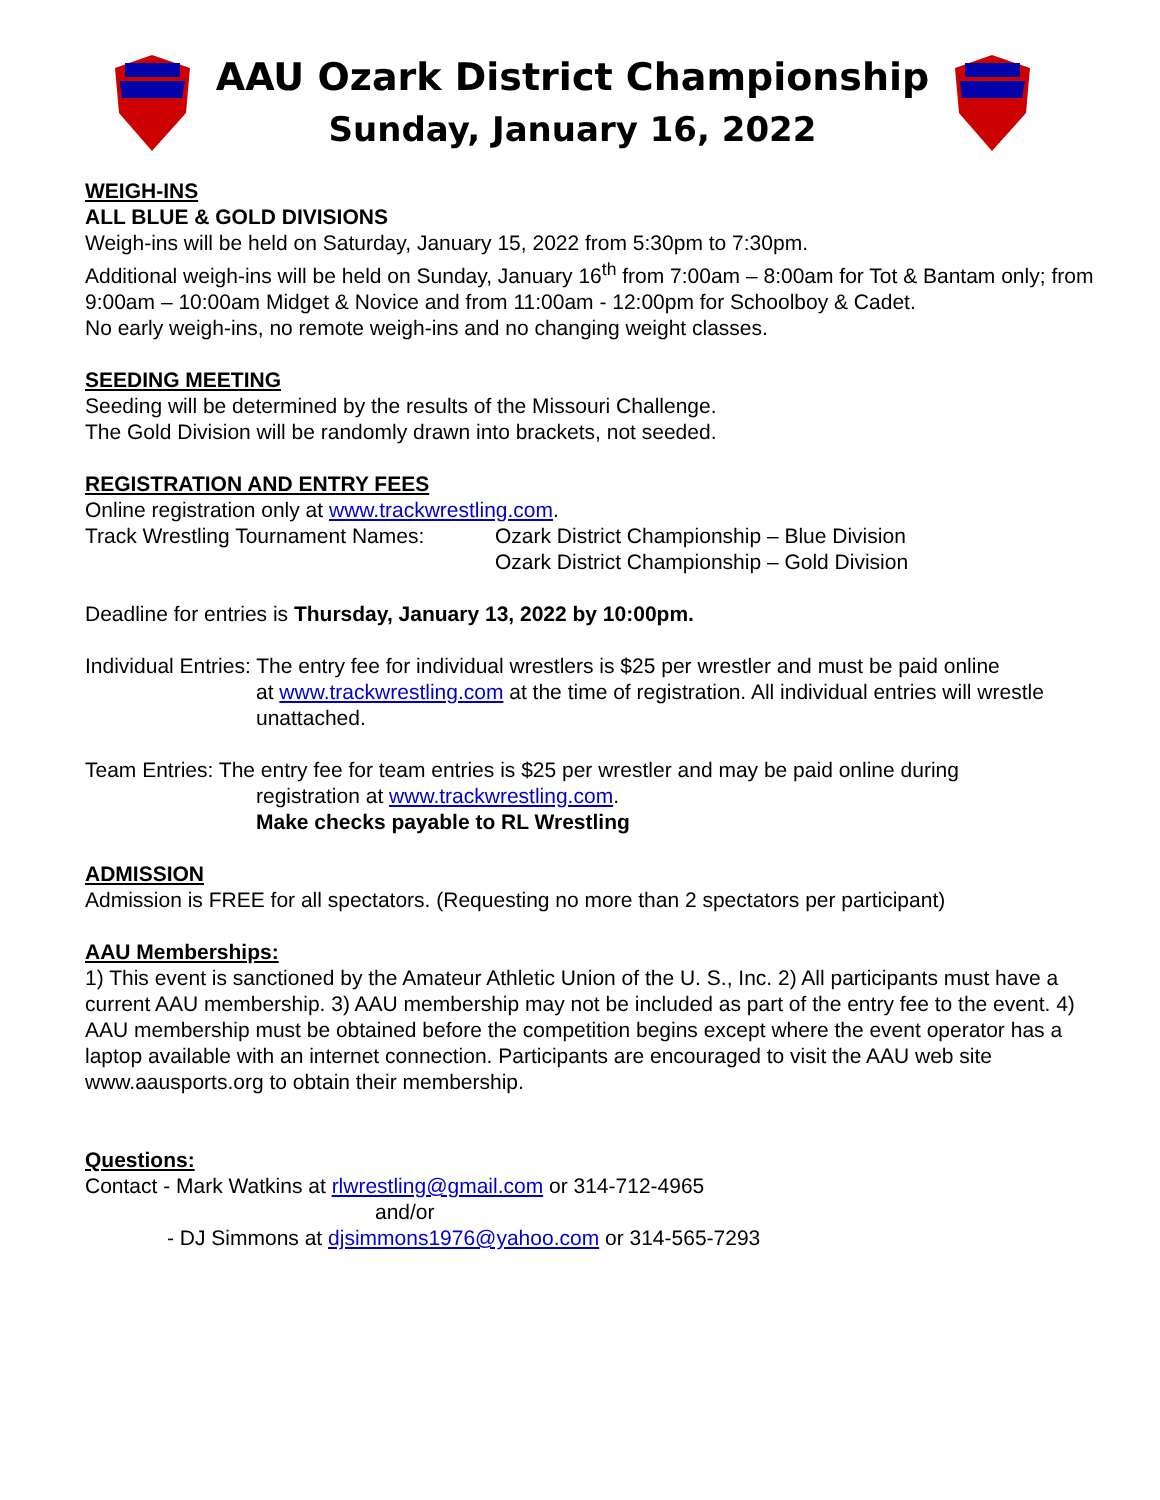AAU Ozark District Championship
Sunday, January 16, 2022
WEIGH-INS
ALL BLUE & GOLD DIVISIONS
Weigh-ins will be held on Saturday, January 15, 2022 from 5:30pm to 7:30pm.
Additional weigh-ins will be held on Sunday, January 16<sup>th</sup> from 7:00am – 8:00am for Tot & Bantam only; from 9:00am – 10:00am Midget & Novice and from 11:00am - 12:00pm for Schoolboy & Cadet.
No early weigh-ins, no remote weigh-ins and no changing weight classes.
SEEDING MEETING
Seeding will be determined by the results of the Missouri Challenge.
The Gold Division will be randomly drawn into brackets, not seeded.
REGISTRATION AND ENTRY FEES
Online registration only at www.trackwrestling.com.
Track Wrestling Tournament Names:
Ozark District Championship – Blue Division
Ozark District Championship – Gold Division
Deadline for entries is Thursday, January 13, 2022 by 10:00pm.
Individual Entries: The entry fee for individual wrestlers is $25 per wrestler and must be paid online
at www.trackwrestling.com at the time of registration. All individual entries will wrestle unattached.
Team Entries: The entry fee for team entries is $25 per wrestler and may be paid online during
registration at www.trackwrestling.com.
Make checks payable to RL Wrestling
ADMISSION
Admission is FREE for all spectators. (Requesting no more than 2 spectators per participant)
AAU Memberships:
1) This event is sanctioned by the Amateur Athletic Union of the U. S., Inc. 2) All participants must have a current AAU membership. 3) AAU membership may not be included as part of the entry fee to the event. 4) AAU membership must be obtained before the competition begins except where the event operator has a laptop available with an internet connection. Participants are encouraged to visit the AAU web site www.aausports.org to obtain their membership.
Questions:
Contact - Mark Watkins at rlwrestling@gmail.com or 314-712-4965
and/or
- DJ Simmons at djsimmons1976@yahoo.com or 314-565-7293